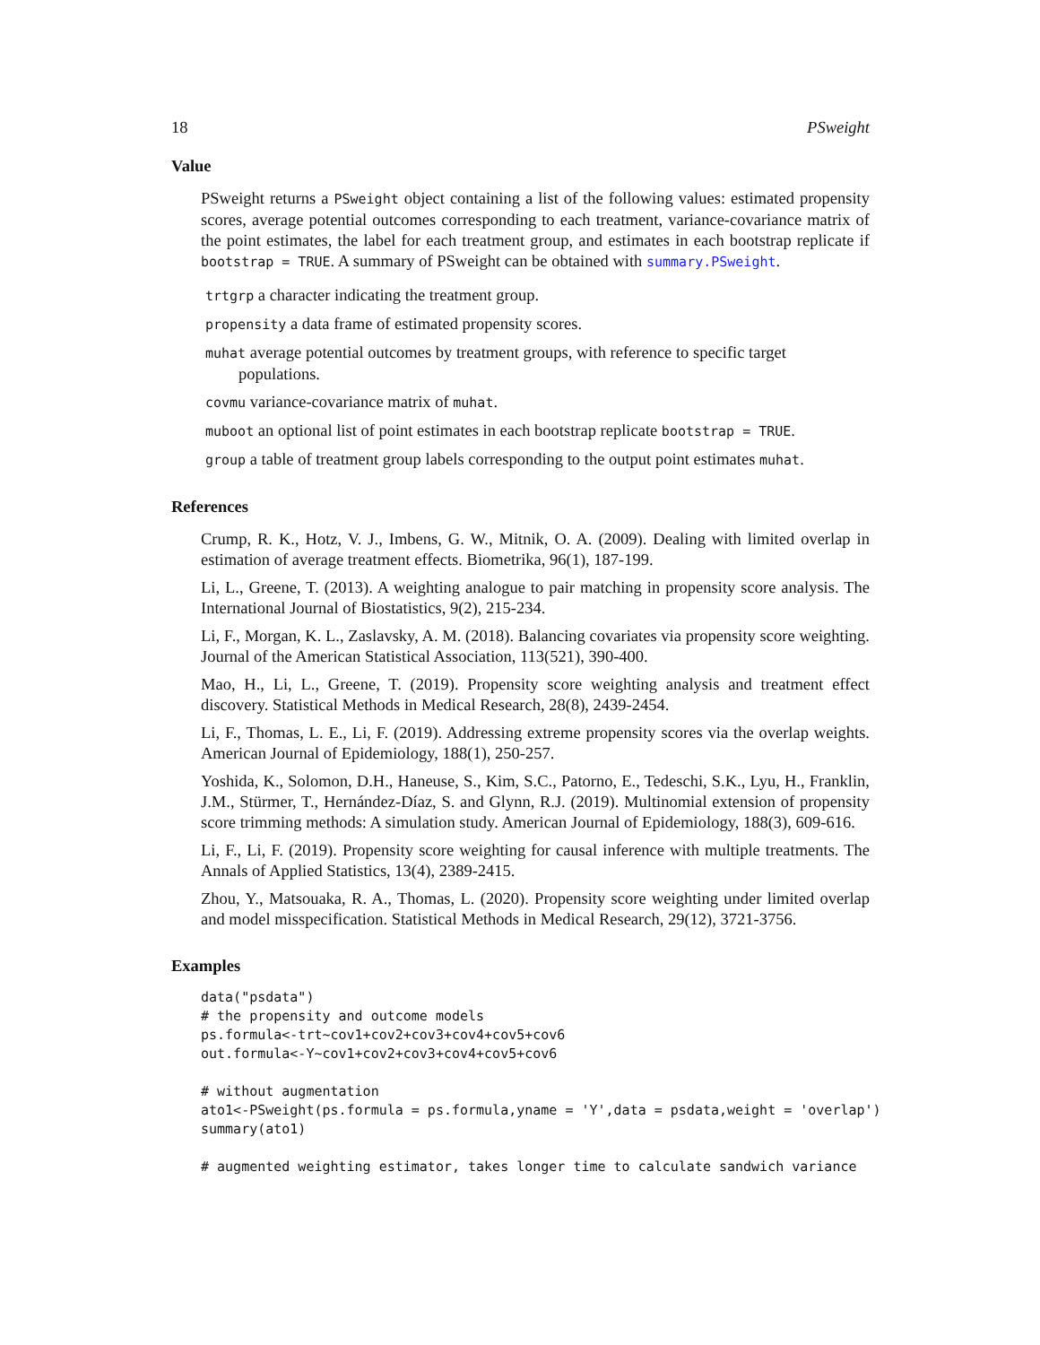18 PSweight
Value
PSweight returns a PSweight object containing a list of the following values: estimated propensity scores, average potential outcomes corresponding to each treatment, variance-covariance matrix of the point estimates, the label for each treatment group, and estimates in each bootstrap replicate if bootstrap = TRUE. A summary of PSweight can be obtained with summary.PSweight.
trtgrp a character indicating the treatment group.
propensity a data frame of estimated propensity scores.
muhat average potential outcomes by treatment groups, with reference to specific target populations.
covmu variance-covariance matrix of muhat.
muboot an optional list of point estimates in each bootstrap replicate bootstrap = TRUE.
group a table of treatment group labels corresponding to the output point estimates muhat.
References
Crump, R. K., Hotz, V. J., Imbens, G. W., Mitnik, O. A. (2009). Dealing with limited overlap in estimation of average treatment effects. Biometrika, 96(1), 187-199.
Li, L., Greene, T. (2013). A weighting analogue to pair matching in propensity score analysis. The International Journal of Biostatistics, 9(2), 215-234.
Li, F., Morgan, K. L., Zaslavsky, A. M. (2018). Balancing covariates via propensity score weighting. Journal of the American Statistical Association, 113(521), 390-400.
Mao, H., Li, L., Greene, T. (2019). Propensity score weighting analysis and treatment effect discovery. Statistical Methods in Medical Research, 28(8), 2439-2454.
Li, F., Thomas, L. E., Li, F. (2019). Addressing extreme propensity scores via the overlap weights. American Journal of Epidemiology, 188(1), 250-257.
Yoshida, K., Solomon, D.H., Haneuse, S., Kim, S.C., Patorno, E., Tedeschi, S.K., Lyu, H., Franklin, J.M., Stürmer, T., Hernández-Díaz, S. and Glynn, R.J. (2019). Multinomial extension of propensity score trimming methods: A simulation study. American Journal of Epidemiology, 188(3), 609-616.
Li, F., Li, F. (2019). Propensity score weighting for causal inference with multiple treatments. The Annals of Applied Statistics, 13(4), 2389-2415.
Zhou, Y., Matsouaka, R. A., Thomas, L. (2020). Propensity score weighting under limited overlap and model misspecification. Statistical Methods in Medical Research, 29(12), 3721-3756.
Examples
data("psdata")
# the propensity and outcome models
ps.formula<-trt~cov1+cov2+cov3+cov4+cov5+cov6
out.formula<-Y~cov1+cov2+cov3+cov4+cov5+cov6

# without augmentation
ato1<-PSweight(ps.formula = ps.formula,yname = 'Y',data = psdata,weight = 'overlap')
summary(ato1)

# augmented weighting estimator, takes longer time to calculate sandwich variance